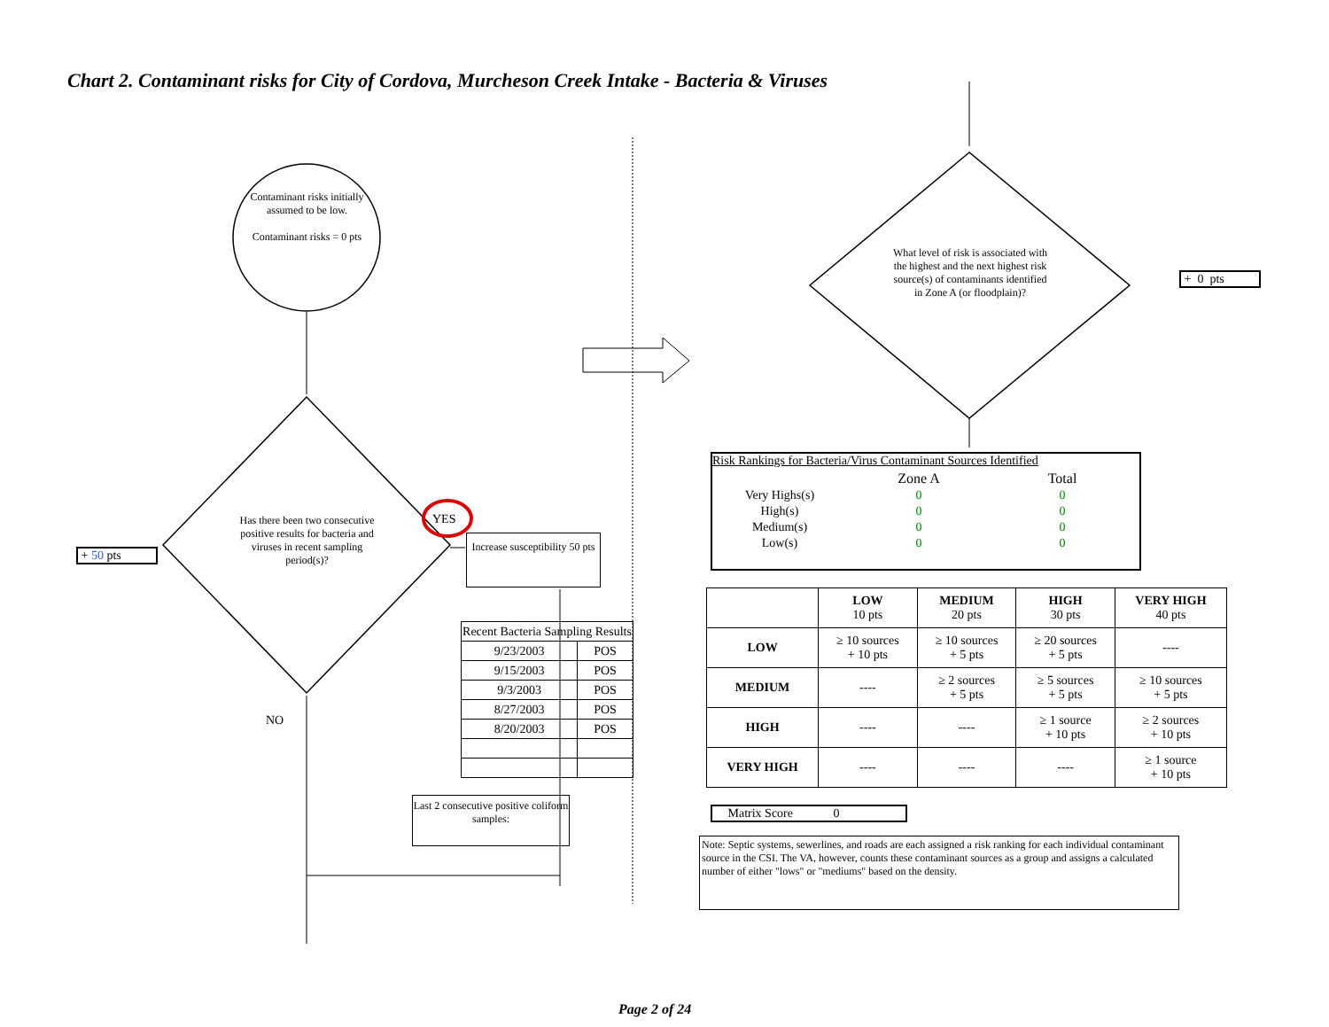Chart 2. Contaminant risks for City of Cordova, Murcheson Creek Intake - Bacteria & Viruses
Contaminant risks initially assumed to be low.
Contaminant risks = 0 pts
Has there been two consecutive positive results for bacteria and viruses in recent sampling period(s)?
YES
NO
+ 50 pts
Increase susceptibility 50 pts
| Recent Bacteria Sampling Results | |
| 9/23/2003 | POS |
| 9/15/2003 | POS |
| 9/3/2003 | POS |
| 8/27/2003 | POS |
| 8/20/2003 | POS |
Last 2 consecutive positive coliform samples:
What level of risk is associated with the highest and the next highest risk source(s) of contaminants identified in Zone A (or floodplain)?
+ 0 pts
Risk Rankings for Bacteria/Virus Contaminant Sources Identified
| | Zone A | Total |
| Very Highs(s) | 0 | 0 |
| High(s) | 0 | 0 |
| Medium(s) | 0 | 0 |
| Low(s) | 0 | 0 |
| | LOW 10 pts | MEDIUM 20 pts | HIGH 30 pts | VERY HIGH 40 pts |
| LOW | ≥ 10 sources + 10 pts | ≥ 10 sources + 5 pts | ≥ 20 sources + 5 pts | ---- |
| MEDIUM | ---- | ≥ 2 sources + 5 pts | ≥ 5 sources + 5 pts | ≥ 10 sources + 5 pts |
| HIGH | ---- | ---- | ≥ 1 source + 10 pts | ≥ 2 sources + 10 pts |
| VERY HIGH | ---- | ---- | ---- | ≥ 1 source + 10 pts |
Matrix Score 0
Note: Septic systems, sewerlines, and roads are each assigned a risk ranking for each individual contaminant source in the CSI. The VA, however, counts these contaminant sources as a group and assigns a calculated number of either "lows" or "mediums" based on the density.
Page 2 of 24